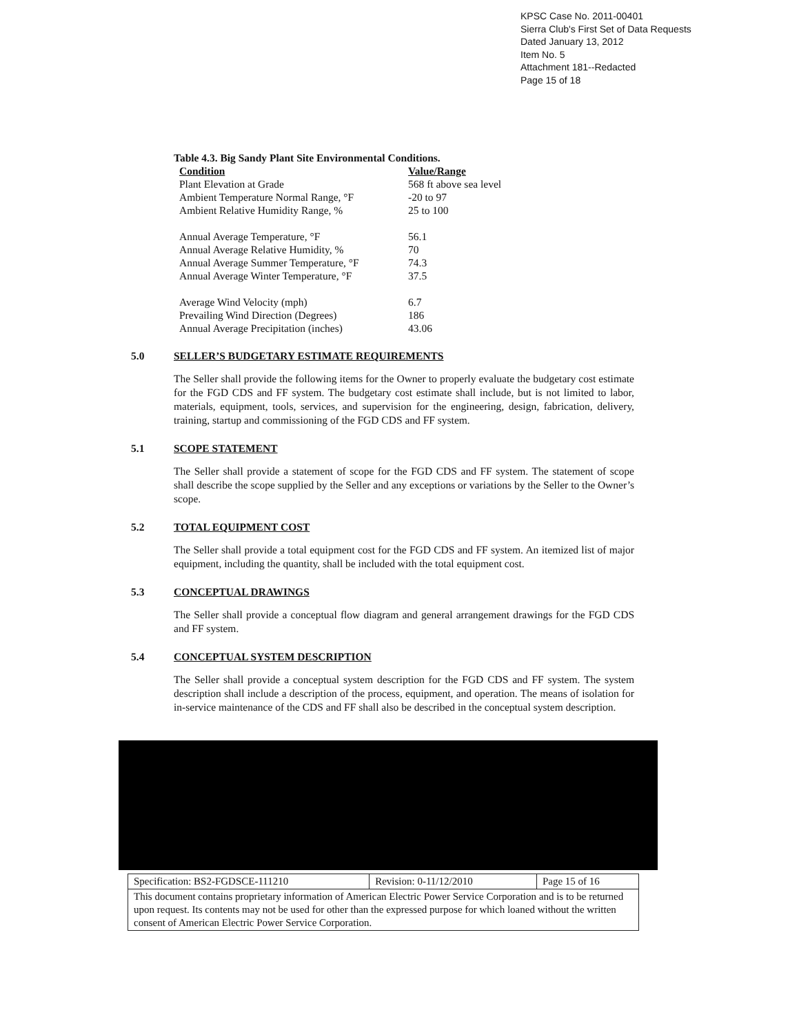KPSC Case No. 2011-00401
Sierra Club's First Set of Data Requests
Dated January 13, 2012
Item No. 5
Attachment 181--Redacted
Page 15 of 18
Table 4.3. Big Sandy Plant Site Environmental Conditions.
| Condition | Value/Range |
| --- | --- |
| Plant Elevation at Grade | 568 ft above sea level |
| Ambient Temperature Normal Range, °F | -20 to 97 |
| Ambient Relative Humidity Range, % | 25 to 100 |
| Annual Average Temperature, °F | 56.1 |
| Annual Average Relative Humidity, % | 70 |
| Annual Average Summer Temperature, °F | 74.3 |
| Annual Average Winter Temperature, °F | 37.5 |
| Average Wind Velocity (mph) | 6.7 |
| Prevailing Wind Direction (Degrees) | 186 |
| Annual Average Precipitation (inches) | 43.06 |
5.0 SELLER’S BUDGETARY ESTIMATE REQUIREMENTS
The Seller shall provide the following items for the Owner to properly evaluate the budgetary cost estimate for the FGD CDS and FF system. The budgetary cost estimate shall include, but is not limited to labor, materials, equipment, tools, services, and supervision for the engineering, design, fabrication, delivery, training, startup and commissioning of the FGD CDS and FF system.
5.1 SCOPE STATEMENT
The Seller shall provide a statement of scope for the FGD CDS and FF system. The statement of scope shall describe the scope supplied by the Seller and any exceptions or variations by the Seller to the Owner’s scope.
5.2 TOTAL EQUIPMENT COST
The Seller shall provide a total equipment cost for the FGD CDS and FF system. An itemized list of major equipment, including the quantity, shall be included with the total equipment cost.
5.3 CONCEPTUAL DRAWINGS
The Seller shall provide a conceptual flow diagram and general arrangement drawings for the FGD CDS and FF system.
5.4 CONCEPTUAL SYSTEM DESCRIPTION
The Seller shall provide a conceptual system description for the FGD CDS and FF system. The system description shall include a description of the process, equipment, and operation. The means of isolation for in-service maintenance of the CDS and FF shall also be described in the conceptual system description.
| Specification: BS2-FGDSCE-111210 | Revision: 0-11/12/2010 | Page 15 of 16 |
| This document contains proprietary information of American Electric Power Service Corporation and is to be returned upon request. Its contents may not be used for other than the expressed purpose for which loaned without the written consent of American Electric Power Service Corporation. | | |